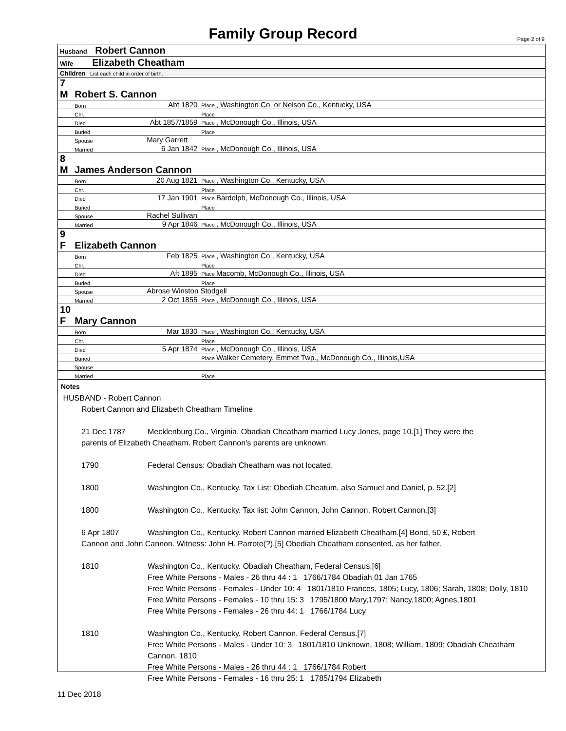Family Group Record Page 2 of 9
| Husband Robert Cannon | | | |
| Wife Elizabeth Cheatham | | | |
| Children List each child in order of birth. | | | |
| 7 M | Robert S. Cannon | | |
| | Born | Abt 1820 | Place , Washington Co. or Nelson Co., Kentucky, USA |
| | Chr. | | Place |
| | Died | Abt 1857/1859 | Place , McDonough Co., Illinois, USA |
| | Buried | | Place |
| | Spouse | Mary Garrett | |
| | Married | 6 Jan 1842 | Place , McDonough Co., Illinois, USA |
| 8 M | James Anderson Cannon | | |
| | Born | 20 Aug 1821 | Place , Washington Co., Kentucky, USA |
| | Chr. | | Place |
| | Died | 17 Jan 1901 | Place Bardolph, McDonough Co., Illinois, USA |
| | Buried | | Place |
| | Spouse | Rachel Sullivan | |
| | Married | 9 Apr 1846 | Place , McDonough Co., Illinois, USA |
| 9 F | Elizabeth Cannon | | |
| | Born | Feb 1825 | Place , Washington Co., Kentucky, USA |
| | Chr. | | Place |
| | Died | Aft 1895 | Place Macomb, McDonough Co., Illinois, USA |
| | Buried | | Place |
| | Spouse | Abrose Winston Stodgell | |
| | Married | 2 Oct 1855 | Place , McDonough Co., Illinois, USA |
| 10 F | Mary Cannon | | |
| | Born | Mar 1830 | Place , Washington Co., Kentucky, USA |
| | Chr. | | Place |
| | Died | 5 Apr 1874 | Place , McDonough Co., Illinois, USA |
| | Buried | | Place Walker Cemetery, Emmet Twp., McDonough Co., Illinois,USA |
| | Spouse | | |
| | Married | | Place |
Notes
HUSBAND - Robert Cannon
Robert Cannon and Elizabeth Cheatham Timeline
21 Dec 1787 Mecklenburg Co., Virginia. Obadiah Cheatham married Lucy Jones, page 10.[1] They were the
parents of Elizabeth Cheatham. Robert Cannon’s parents are unknown.
1790 Federal Census: Obadiah Cheatham was not located.
1800 Washington Co., Kentucky. Tax List: Obediah Cheatum, also Samuel and Daniel, p. 52.[2]
1800 Washington Co., Kentucky. Tax list: John Cannon, John Cannon, Robert Cannon.[3]
6 Apr 1807 Washington Co., Kentucky. Robert Cannon married Elizabeth Cheatham.[4] Bond, 50 £, Robert
Cannon and John Cannon. Witness: John H. Parrote(?).[5] Obediah Cheatham consented, as her father.
1810 Washington Co., Kentucky. Obadiah Cheatham, Federal Census.[6]
Free White Persons - Males - 26 thru 44 : 1 1766/1784 Obadiah 01 Jan 1765
Free White Persons - Females - Under 10: 4 1801/1810 Frances, 1805; Lucy, 1806; Sarah, 1808; Dolly, 1810
Free White Persons - Females - 10 thru 15: 3 1795/1800 Mary,1797; Nancy,1800; Agnes,1801
Free White Persons - Females - 26 thru 44: 1 1766/1784 Lucy
1810 Washington Co., Kentucky. Robert Cannon. Federal Census.[7]
Free White Persons - Males - Under 10: 3 1801/1810 Unknown, 1808; William, 1809; Obadiah Cheatham Cannon, 1810
Free White Persons - Males - 26 thru 44 : 1 1766/1784 Robert
Free White Persons - Females - 16 thru 25: 1 1785/1794 Elizabeth
11 Dec 2018